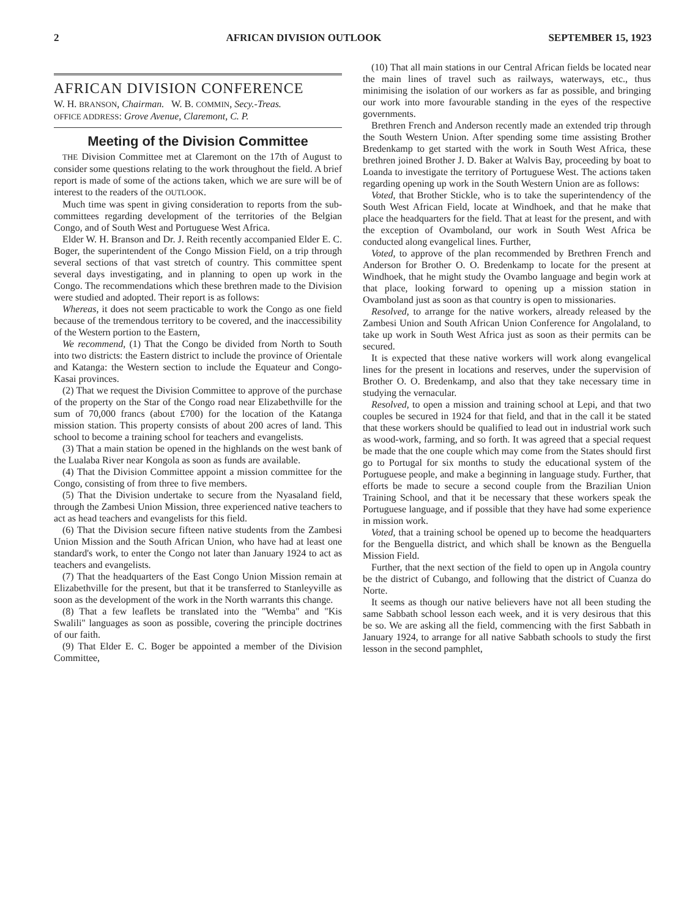2 AFRICAN DIVISION OUTLOOK SEPTEMBER 15, 1923
AFRICAN DIVISION CONFERENCE
W. H. BRANSON, Chairman. W. B. COMMIN, Secy.-Treas.
OFFICE ADDRESS: Grove Avenue, Claremont, C. P.
Meeting of the Division Committee
THE Division Committee met at Claremont on the 17th of August to consider some questions relating to the work throughout the field. A brief report is made of some of the actions taken, which we are sure will be of interest to the readers of the OUTLOOK.
Much time was spent in giving consideration to reports from the sub-committees regarding development of the territories of the Belgian Congo, and of South West and Portuguese West Africa.
Elder W. H. Branson and Dr. J. Reith recently accompanied Elder E. C. Boger, the superintendent of the Congo Mission Field, on a trip through several sections of that vast stretch of country. This committee spent several days investigating, and in planning to open up work in the Congo. The recommendations which these brethren made to the Division were studied and adopted. Their report is as follows:
Whereas, it does not seem practicable to work the Congo as one field because of the tremendous territory to be covered, and the inaccessibility of the Western portion to the Eastern,
We recommend, (1) That the Congo be divided from North to South into two districts: the Eastern district to include the province of Orientale and Katanga: the Western section to include the Equateur and Congo-Kasai provinces.
(2) That we request the Division Committee to approve of the purchase of the property on the Star of the Congo road near Elizabethville for the sum of 70,000 francs (about £700) for the location of the Katanga mission station. This property consists of about 200 acres of land. This school to become a training school for teachers and evangelists.
(3) That a main station be opened in the highlands on the west bank of the Lualaba River near Kongola as soon as funds are available.
(4) That the Division Committee appoint a mission committee for the Congo, consisting of from three to five members.
(5) That the Division undertake to secure from the Nyasaland field, through the Zambesi Union Mission, three experienced native teachers to act as head teachers and evangelists for this field.
(6) That the Division secure fifteen native students from the Zambesi Union Mission and the South African Union, who have had at least one standard's work, to enter the Congo not later than January 1924 to act as teachers and evangelists.
(7) That the headquarters of the East Congo Union Mission remain at Elizabethville for the present, but that it be transferred to Stanleyville as soon as the development of the work in the North warrants this change.
(8) That a few leaflets be translated into the "Wemba" and "Kis Swalili" languages as soon as possible, covering the principle doctrines of our faith.
(9) That Elder E. C. Boger be appointed a member of the Division Committee,
(10) That all main stations in our Central African fields be located near the main lines of travel such as railways, waterways, etc., thus minimising the isolation of our workers as far as possible, and bringing our work into more favourable standing in the eyes of the respective governments.
Brethren French and Anderson recently made an extended trip through the South Western Union. After spending some time assisting Brother Bredenkamp to get started with the work in South West Africa, these brethren joined Brother J. D. Baker at Walvis Bay, proceeding by boat to Loanda to investigate the territory of Portuguese West. The actions taken regarding opening up work in the South Western Union are as follows:
Voted, that Brother Stickle, who is to take the superintendency of the South West African Field, locate at Windhoek, and that he make that place the headquarters for the field. That at least for the present, and with the exception of Ovamboland, our work in South West Africa be conducted along evangelical lines. Further,
Voted, to approve of the plan recommended by Brethren French and Anderson for Brother O. O. Bredenkamp to locate for the present at Windhoek, that he might study the Ovambo language and begin work at that place, looking forward to opening up a mission station in Ovamboland just as soon as that country is open to missionaries.
Resolved, to arrange for the native workers, already released by the Zambesi Union and South African Union Conference for Angolaland, to take up work in South West Africa just as soon as their permits can be secured.
It is expected that these native workers will work along evangelical lines for the present in locations and reserves, under the supervision of Brother O. O. Bredenkamp, and also that they take necessary time in studying the vernacular.
Resolved, to open a mission and training school at Lepi, and that two couples be secured in 1924 for that field, and that in the call it be stated that these workers should be qualified to lead out in industrial work such as wood-work, farming, and so forth. It was agreed that a special request be made that the one couple which may come from the States should first go to Portugal for six months to study the educational system of the Portuguese people, and make a beginning in language study. Further, that efforts be made to secure a second couple from the Brazilian Union Training School, and that it be necessary that these workers speak the Portuguese language, and if possible that they have had some experience in mission work.
Voted, that a training school be opened up to become the headquarters for the Benguella district, and which shall be known as the Benguella Mission Field.
Further, that the next section of the field to open up in Angola country be the district of Cubango, and following that the district of Cuanza do Norte.
It seems as though our native believers have not all been studing the same Sabbath school lesson each week, and it is very desirous that this be so. We are asking all the field, commencing with the first Sabbath in January 1924, to arrange for all native Sabbath schools to study the first lesson in the second pamphlet,